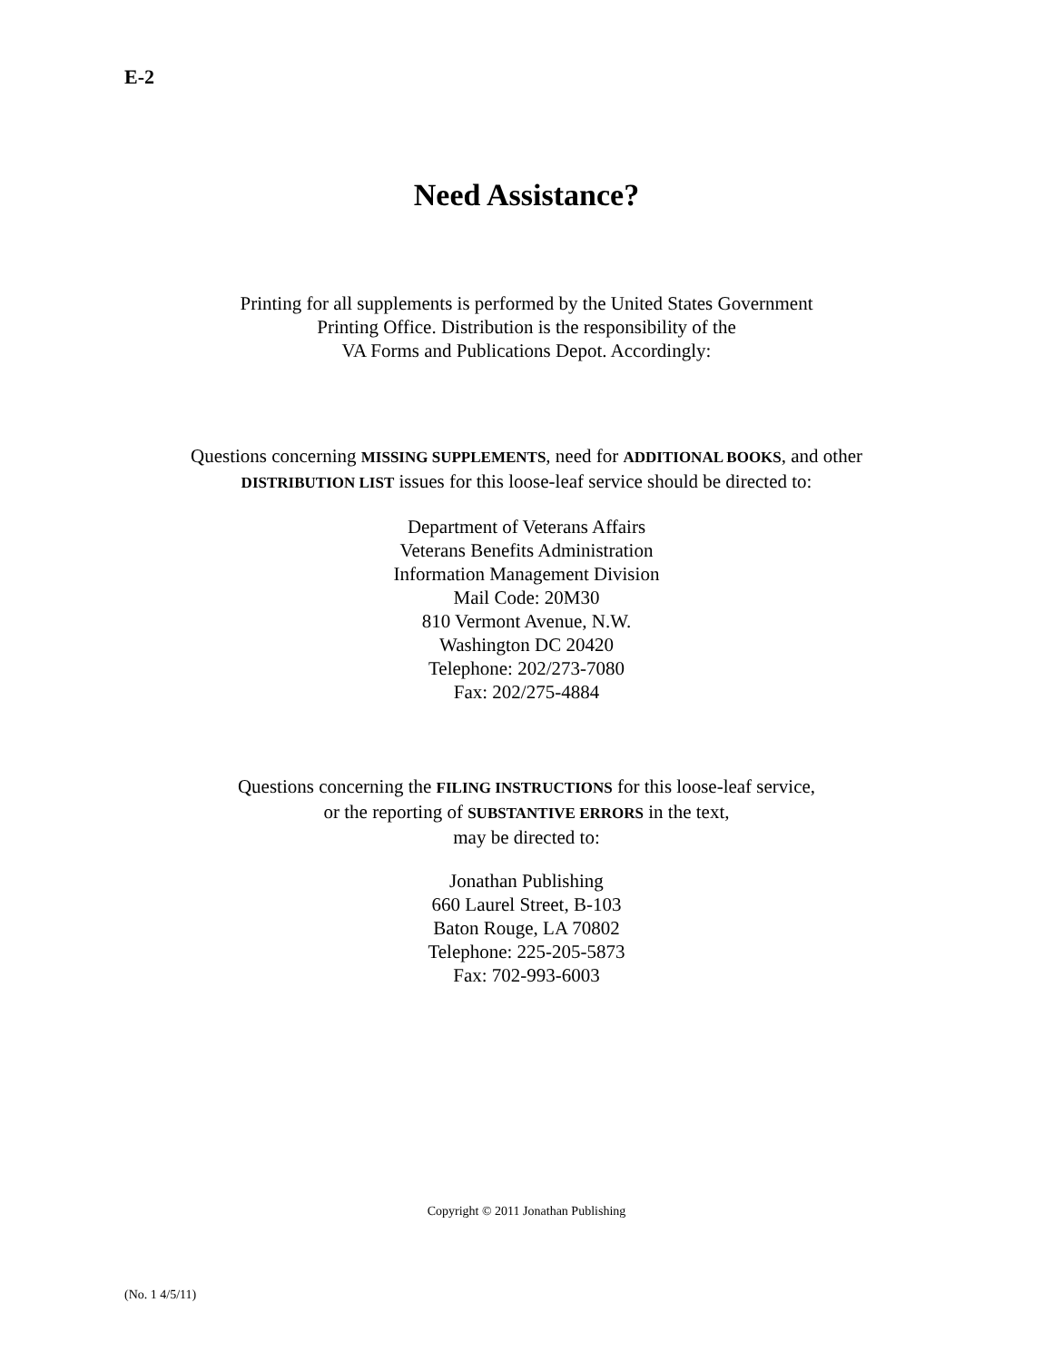E-2
Need Assistance?
Printing for all supplements is performed by the United States Government
Printing Office. Distribution is the responsibility of the
VA Forms and Publications Depot. Accordingly:
Questions concerning MISSING SUPPLEMENTS, need for ADDITIONAL BOOKS, and other
DISTRIBUTION LIST issues for this loose-leaf service should be directed to:
Department of Veterans Affairs
Veterans Benefits Administration
Information Management Division
Mail Code: 20M30
810 Vermont Avenue, N.W.
Washington DC 20420
Telephone: 202/273-7080
Fax: 202/275-4884
Questions concerning the FILING INSTRUCTIONS for this loose-leaf service,
or the reporting of SUBSTANTIVE ERRORS in the text,
may be directed to:
Jonathan Publishing
660 Laurel Street, B-103
Baton Rouge, LA 70802
Telephone: 225-205-5873
Fax: 702-993-6003
Copyright © 2011 Jonathan Publishing
(No. 1 4/5/11)